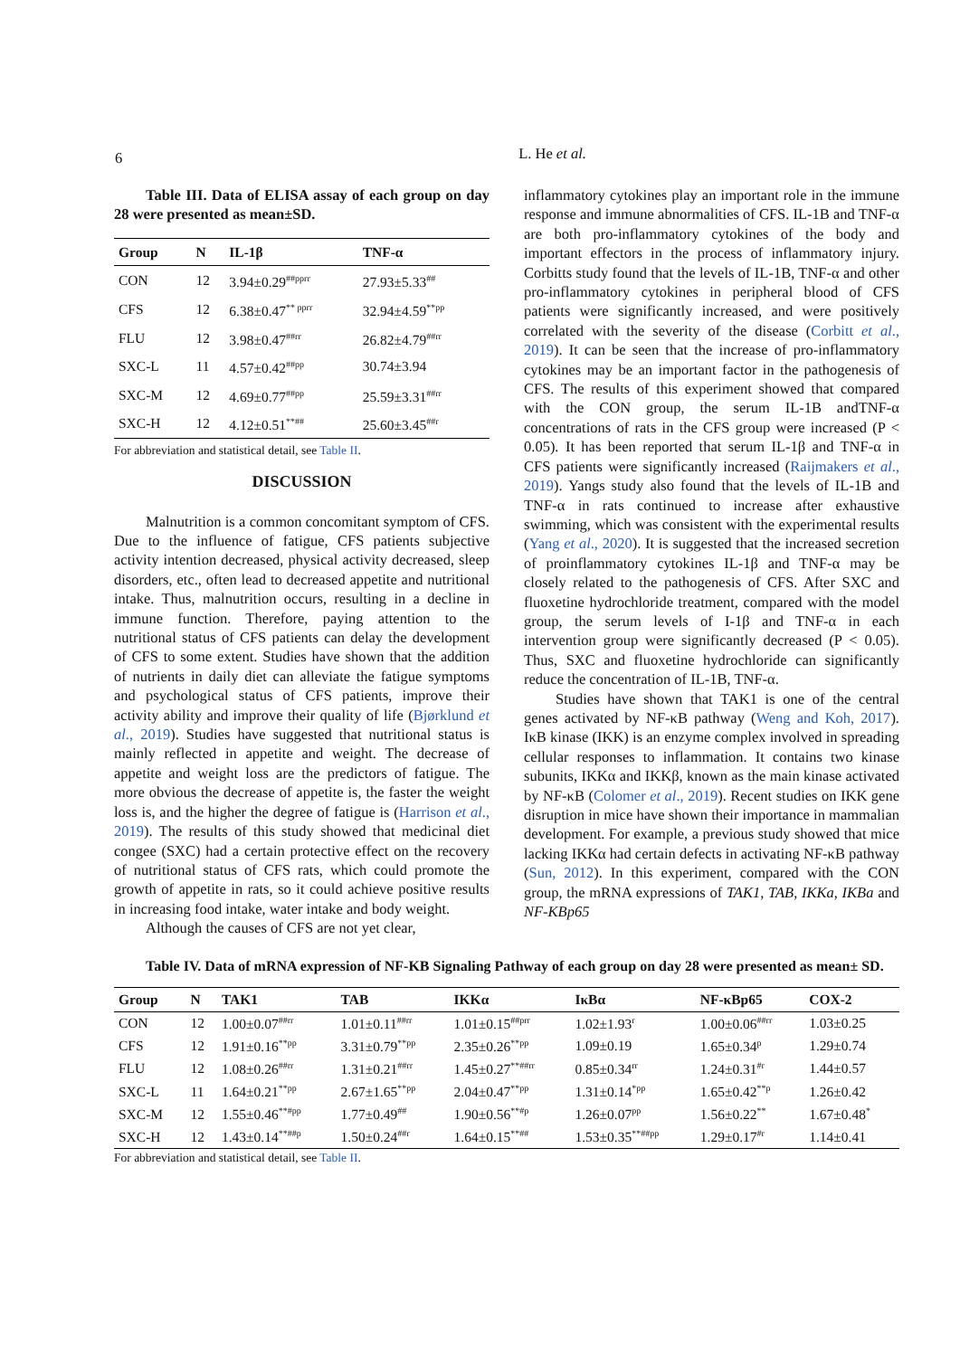6
L. He et al.
Table III. Data of ELISA assay of each group on day 28 were presented as mean±SD.
| Group | N | IL-1β | TNF-α |
| --- | --- | --- | --- |
| CON | 12 | 3.94±0.29<sup>##pprr</sup> | 27.93±5.33<sup>##</sup> |
| CFS | 12 | 6.38±0.47<sup>** pprr</sup> | 32.94±4.59<sup>**pp</sup> |
| FLU | 12 | 3.98±0.47<sup>##rr</sup> | 26.82±4.79<sup>##rr</sup> |
| SXC-L | 11 | 4.57±0.42<sup>##pp</sup> | 30.74±3.94 |
| SXC-M | 12 | 4.69±0.77<sup>##pp</sup> | 25.59±3.31<sup>##rr</sup> |
| SXC-H | 12 | 4.12±0.51<sup>**##</sup> | 25.60±3.45<sup>##r</sup> |
For abbreviation and statistical detail, see Table II.
DISCUSSION
Malnutrition is a common concomitant symptom of CFS. Due to the influence of fatigue, CFS patients subjective activity intention decreased, physical activity decreased, sleep disorders, etc., often lead to decreased appetite and nutritional intake. Thus, malnutrition occurs, resulting in a decline in immune function. Therefore, paying attention to the nutritional status of CFS patients can delay the development of CFS to some extent. Studies have shown that the addition of nutrients in daily diet can alleviate the fatigue symptoms and psychological status of CFS patients, improve their activity ability and improve their quality of life (Bjørklund et al., 2019). Studies have suggested that nutritional status is mainly reflected in appetite and weight. The decrease of appetite and weight loss are the predictors of fatigue. The more obvious the decrease of appetite is, the faster the weight loss is, and the higher the degree of fatigue is (Harrison et al., 2019). The results of this study showed that medicinal diet congee (SXC) had a certain protective effect on the recovery of nutritional status of CFS rats, which could promote the growth of appetite in rats, so it could achieve positive results in increasing food intake, water intake and body weight.
Although the causes of CFS are not yet clear,
inflammatory cytokines play an important role in the immune response and immune abnormalities of CFS. IL-1B and TNF-α are both pro-inflammatory cytokines of the body and important effectors in the process of inflammatory injury. Corbitts study found that the levels of IL-1B, TNF-α and other pro-inflammatory cytokines in peripheral blood of CFS patients were significantly increased, and were positively correlated with the severity of the disease (Corbitt et al., 2019). It can be seen that the increase of pro-inflammatory cytokines may be an important factor in the pathogenesis of CFS. The results of this experiment showed that compared with the CON group, the serum IL-1B andTNF-α concentrations of rats in the CFS group were increased (P < 0.05). It has been reported that serum IL-1β and TNF-α in CFS patients were significantly increased (Raijmakers et al., 2019). Yangs study also found that the levels of IL-1B and TNF-α in rats continued to increase after exhaustive swimming, which was consistent with the experimental results (Yang et al., 2020). It is suggested that the increased secretion of proinflammatory cytokines IL-1β and TNF-α may be closely related to the pathogenesis of CFS. After SXC and fluoxetine hydrochloride treatment, compared with the model group, the serum levels of I-1β and TNF-α in each intervention group were significantly decreased (P < 0.05). Thus, SXC and fluoxetine hydrochloride can significantly reduce the concentration of IL-1B, TNF-α.
Studies have shown that TAK1 is one of the central genes activated by NF-κB pathway (Weng and Koh, 2017). IκB kinase (IKK) is an enzyme complex involved in spreading cellular responses to inflammation. It contains two kinase subunits, IKKα and IKKβ, known as the main kinase activated by NF-κB (Colomer et al., 2019). Recent studies on IKK gene disruption in mice have shown their importance in mammalian development. For example, a previous study showed that mice lacking IKKα had certain defects in activating NF-κB pathway (Sun, 2012). In this experiment, compared with the CON group, the mRNA expressions of TAK1, TAB, IKKa, IKBa and NF-KBp65
Table IV. Data of mRNA expression of NF-KB Signaling Pathway of each group on day 28 were presented as mean± SD.
| Group | N | TAK1 | TAB | IKKα | IκBα | NF-κBp65 | COX-2 |
| --- | --- | --- | --- | --- | --- | --- | --- |
| CON | 12 | 1.00±0.07<sup>##rr</sup> | 1.01±0.11<sup>##rr</sup> | 1.01±0.15<sup>##prr</sup> | 1.02±1.93<sup>r</sup> | 1.00±0.06<sup>##rr</sup> | 1.03±0.25 |
| CFS | 12 | 1.91±0.16<sup>**pp</sup> | 3.31±0.79<sup>**pp</sup> | 2.35±0.26<sup>**pp</sup> | 1.09±0.19 | 1.65±0.34<sup>p</sup> | 1.29±0.74 |
| FLU | 12 | 1.08±0.26<sup>##rr</sup> | 1.31±0.21<sup>##rr</sup> | 1.45±0.27<sup>**##rr</sup> | 0.85±0.34<sup>rr</sup> | 1.24±0.31<sup>#r</sup> | 1.44±0.57 |
| SXC-L | 11 | 1.64±0.21<sup>**pp</sup> | 2.67±1.65<sup>**pp</sup> | 2.04±0.47<sup>**pp</sup> | 1.31±0.14<sup>*pp</sup> | 1.65±0.42<sup>**p</sup> | 1.26±0.42 |
| SXC-M | 12 | 1.55±0.46<sup>**#pp</sup> | 1.77±0.49<sup>##</sup> | 1.90±0.56<sup>**#p</sup> | 1.26±0.07<sup>pp</sup> | 1.56±0.22<sup>**</sup> | 1.67±0.48<sup>*</sup> |
| SXC-H | 12 | 1.43±0.14<sup>**##p</sup> | 1.50±0.24<sup>##r</sup> | 1.64±0.15<sup>**##</sup> | 1.53±0.35<sup>**##pp</sup> | 1.29±0.17<sup>#r</sup> | 1.14±0.41 |
For abbreviation and statistical detail, see Table II.